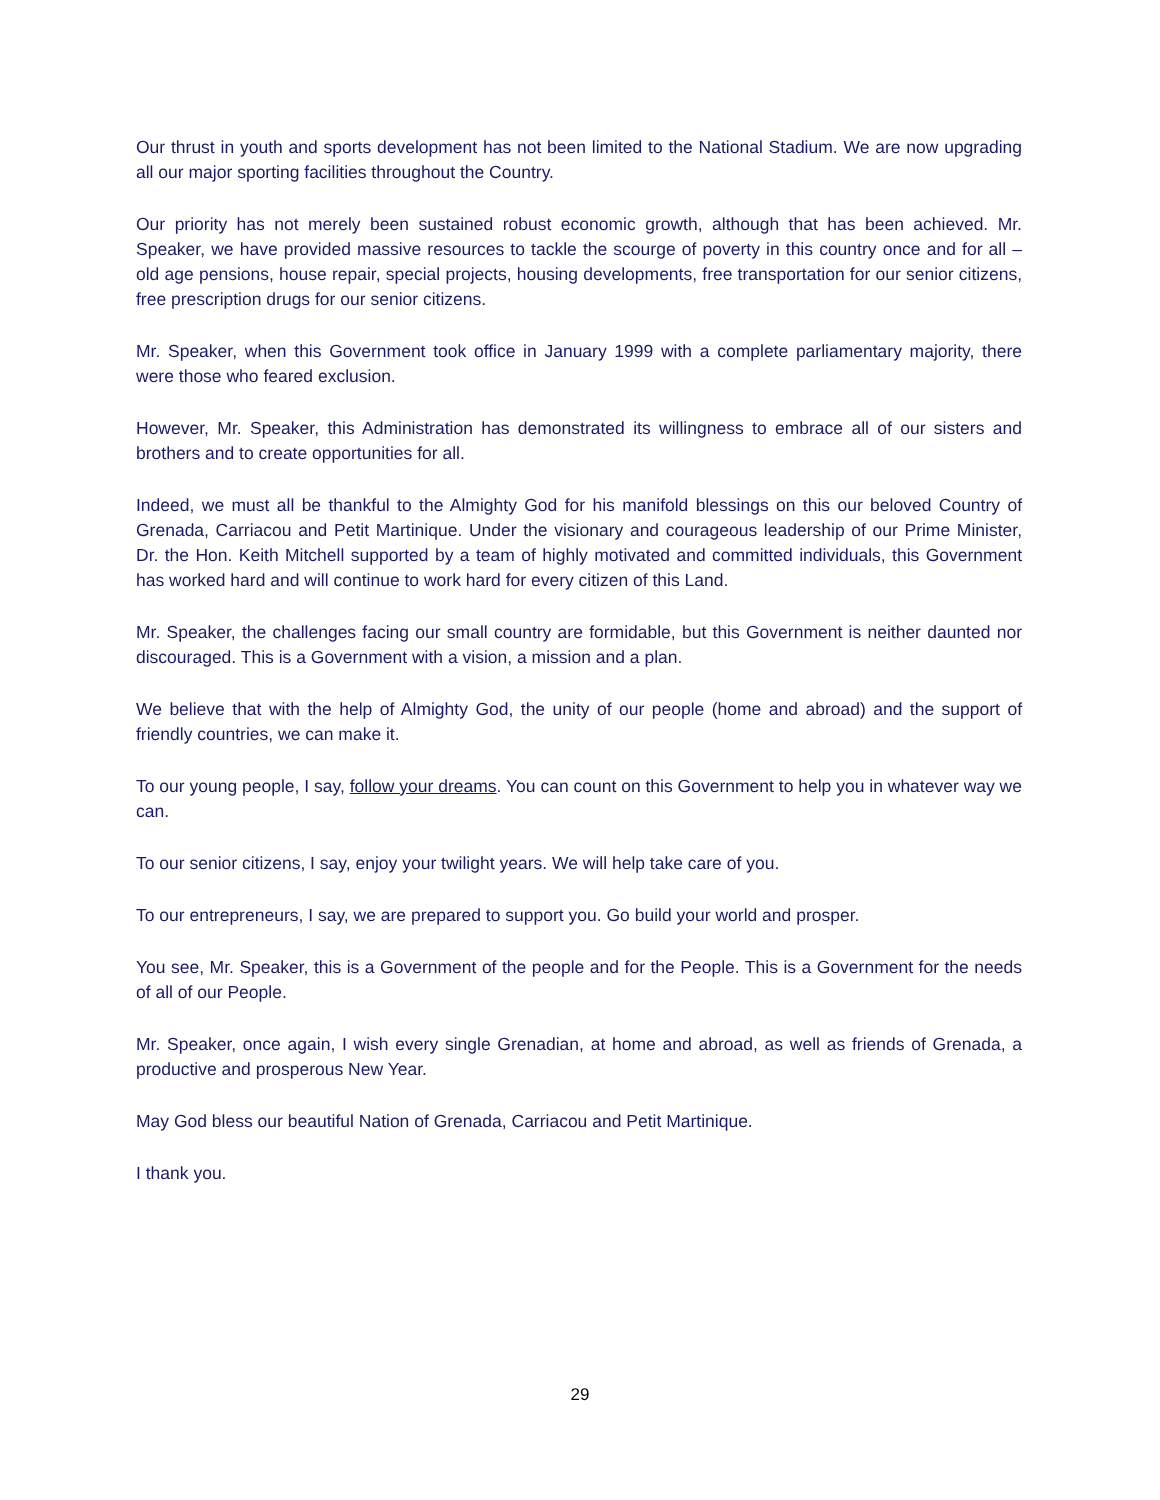Our thrust in youth and sports development has not been limited to the National Stadium. We are now upgrading all our major sporting facilities throughout the Country.
Our priority has not merely been sustained robust economic growth, although that has been achieved. Mr. Speaker, we have provided massive resources to tackle the scourge of poverty in this country once and for all – old age pensions, house repair, special projects, housing developments, free transportation for our senior citizens, free prescription drugs for our senior citizens.
Mr. Speaker, when this Government took office in January 1999 with a complete parliamentary majority, there were those who feared exclusion.
However, Mr. Speaker, this Administration has demonstrated its willingness to embrace all of our sisters and brothers and to create opportunities for all.
Indeed, we must all be thankful to the Almighty God for his manifold blessings on this our beloved Country of Grenada, Carriacou and Petit Martinique. Under the visionary and courageous leadership of our Prime Minister, Dr. the Hon. Keith Mitchell supported by a team of highly motivated and committed individuals, this Government has worked hard and will continue to work hard for every citizen of this Land.
Mr. Speaker, the challenges facing our small country are formidable, but this Government is neither daunted nor discouraged. This is a Government with a vision, a mission and a plan.
We believe that with the help of Almighty God, the unity of our people (home and abroad) and the support of friendly countries, we can make it.
To our young people, I say, follow your dreams. You can count on this Government to help you in whatever way we can.
To our senior citizens, I say, enjoy your twilight years. We will help take care of you.
To our entrepreneurs, I say, we are prepared to support you. Go build your world and prosper.
You see, Mr. Speaker, this is a Government of the people and for the People. This is a Government for the needs of all of our People.
Mr. Speaker, once again, I wish every single Grenadian, at home and abroad, as well as friends of Grenada, a productive and prosperous New Year.
May God bless our beautiful Nation of Grenada, Carriacou and Petit Martinique.
I thank you.
29